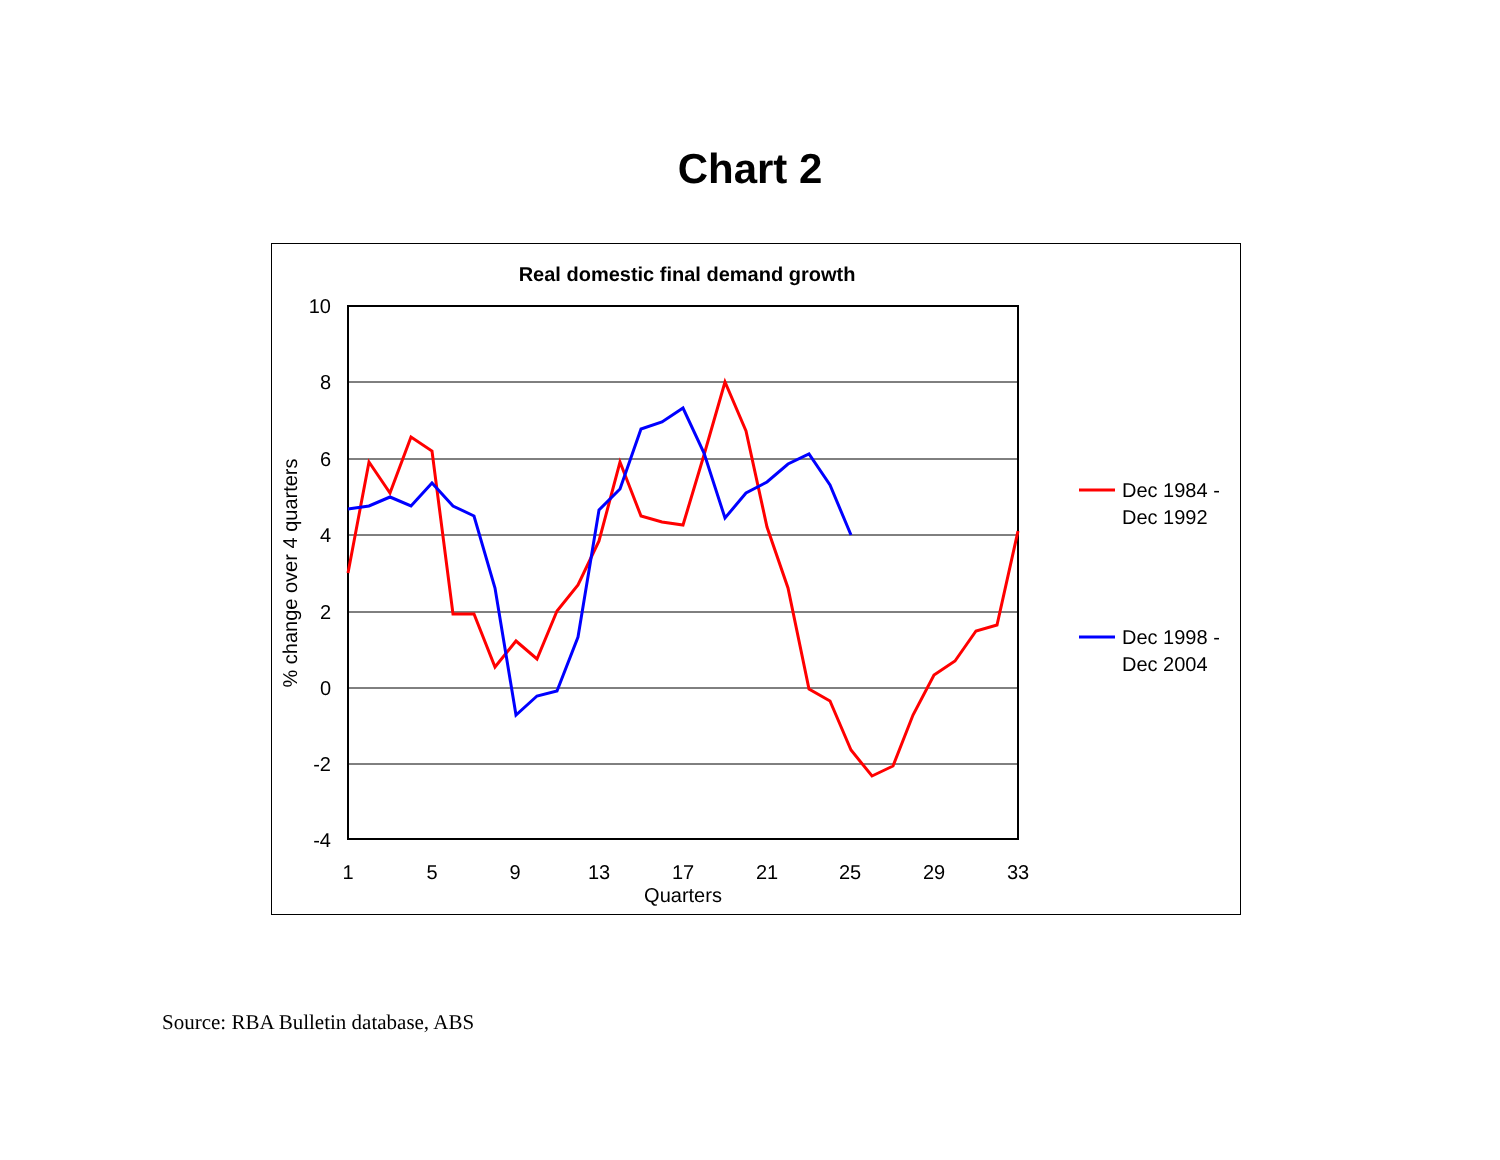Chart 2
Real domestic final demand growth
10
8
6
4
2
0
-2
-4
1
5
9
13
17
21
25
29
33
Quarters
% change over 4 quarters
Dec 1984 -
Dec 1992
Dec 1998 -
Dec 2004
Source: RBA Bulletin database, ABS